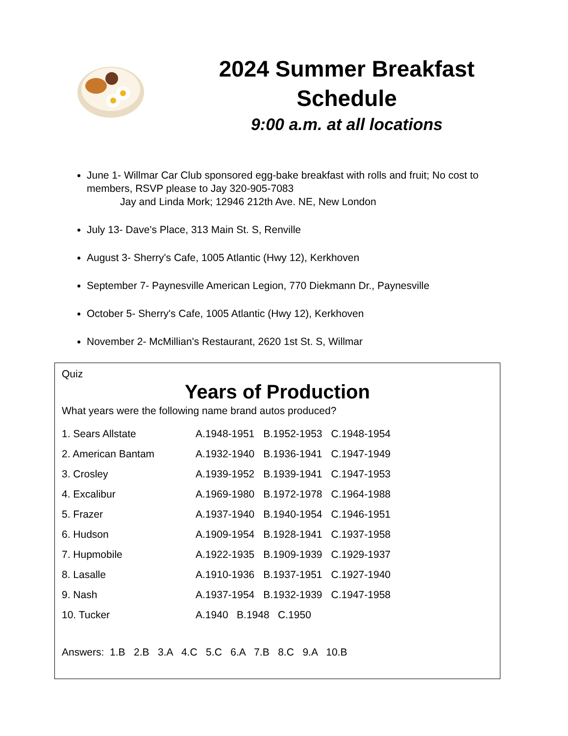2024 Summer Breakfast Schedule
9:00 a.m. at all locations
June 1- Willmar Car Club sponsored egg-bake breakfast with rolls and fruit; No cost to members, RSVP please to Jay 320-905-7083
Jay and Linda Mork; 12946 212th Ave. NE, New London
July 13- Dave's Place, 313 Main St. S, Renville
August 3- Sherry's Cafe, 1005 Atlantic (Hwy 12), Kerkhoven
September 7- Paynesville American Legion, 770 Diekmann Dr., Paynesville
October 5- Sherry's Cafe, 1005 Atlantic (Hwy 12), Kerkhoven
November 2- McMillian's Restaurant, 2620 1st St. S, Willmar
Quiz
Years of Production
What years were the following name brand autos produced?
| 1. Sears Allstate | A.1948-1951 | B.1952-1953 | C.1948-1954 |
| 2. American Bantam | A.1932-1940 | B.1936-1941 | C.1947-1949 |
| 3. Crosley | A.1939-1952 | B.1939-1941 | C.1947-1953 |
| 4. Excalibur | A.1969-1980 | B.1972-1978 | C.1964-1988 |
| 5. Frazer | A.1937-1940 | B.1940-1954 | C.1946-1951 |
| 6. Hudson | A.1909-1954 | B.1928-1941 | C.1937-1958 |
| 7. Hupmobile | A.1922-1935 | B.1909-1939 | C.1929-1937 |
| 8. Lasalle | A.1910-1936 | B.1937-1951 | C.1927-1940 |
| 9. Nash | A.1937-1954 | B.1932-1939 | C.1947-1958 |
| 10. Tucker | A.1940 B.1948 C.1950 | | |
Answers: 1.B 2.B 3.A 4.C 5.C 6.A 7.B 8.C 9.A 10.B